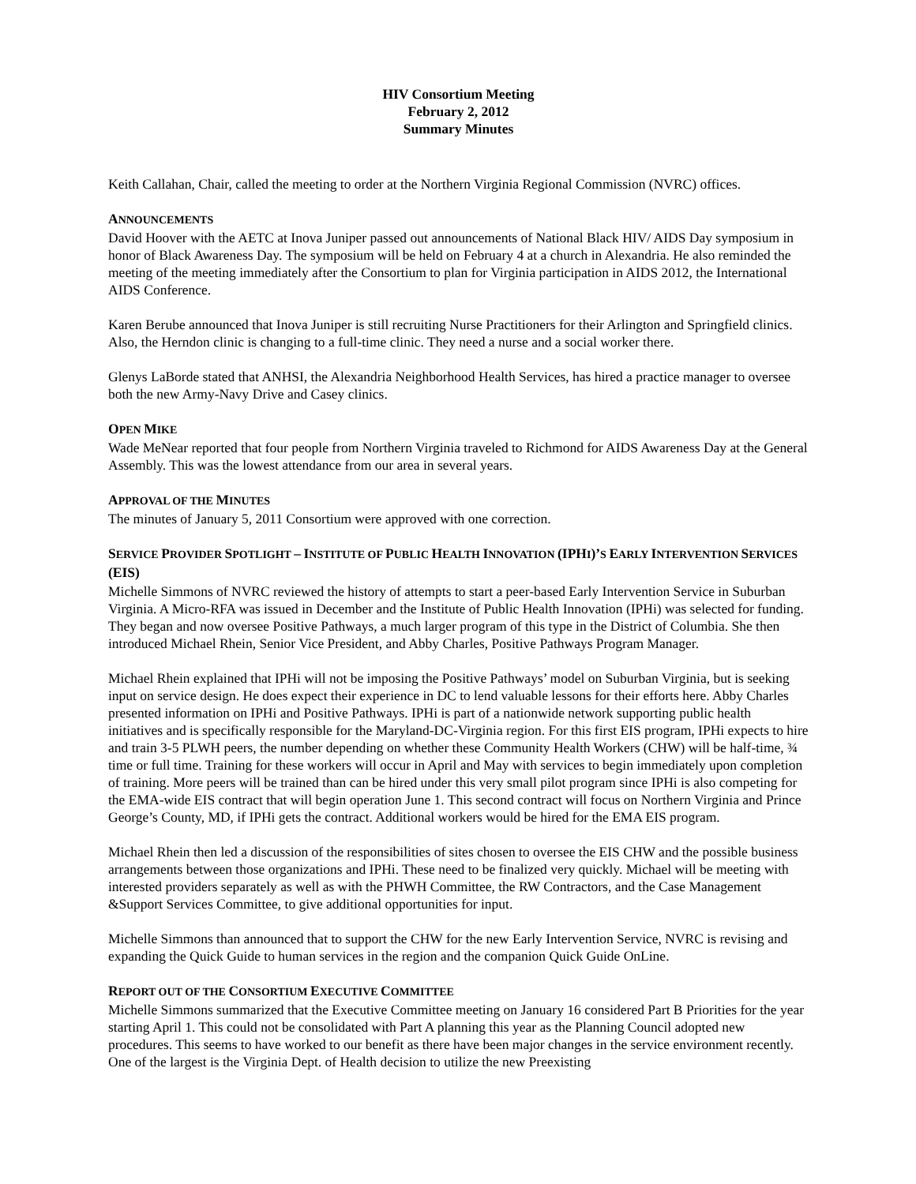HIV Consortium Meeting
February 2, 2012
Summary Minutes
Keith Callahan, Chair, called the meeting to order at the Northern Virginia Regional Commission (NVRC) offices.
ANNOUNCEMENTS
David Hoover with the AETC at Inova Juniper passed out announcements of National Black HIV/ AIDS Day symposium in honor of Black Awareness Day. The symposium will be held on February 4 at a church in Alexandria. He also reminded the meeting of the meeting immediately after the Consortium to plan for Virginia participation in AIDS 2012, the International AIDS Conference.
Karen Berube announced that Inova Juniper is still recruiting Nurse Practitioners for their Arlington and Springfield clinics. Also, the Herndon clinic is changing to a full-time clinic. They need a nurse and a social worker there.
Glenys LaBorde stated that ANHSI, the Alexandria Neighborhood Health Services, has hired a practice manager to oversee both the new Army-Navy Drive and Casey clinics.
OPEN MIKE
Wade MeNear reported that four people from Northern Virginia traveled to Richmond for AIDS Awareness Day at the General Assembly. This was the lowest attendance from our area in several years.
APPROVAL OF THE MINUTES
The minutes of January 5, 2011 Consortium were approved with one correction.
SERVICE PROVIDER SPOTLIGHT – INSTITUTE OF PUBLIC HEALTH INNOVATION (IPHI)’S EARLY INTERVENTION SERVICES (EIS)
Michelle Simmons of NVRC reviewed the history of attempts to start a peer-based Early Intervention Service in Suburban Virginia. A Micro-RFA was issued in December and the Institute of Public Health Innovation (IPHi) was selected for funding. They began and now oversee Positive Pathways, a much larger program of this type in the District of Columbia. She then introduced Michael Rhein, Senior Vice President, and Abby Charles, Positive Pathways Program Manager.
Michael Rhein explained that IPHi will not be imposing the Positive Pathways’ model on Suburban Virginia, but is seeking input on service design. He does expect their experience in DC to lend valuable lessons for their efforts here. Abby Charles presented information on IPHi and Positive Pathways. IPHi is part of a nationwide network supporting public health initiatives and is specifically responsible for the Maryland-DC-Virginia region. For this first EIS program, IPHi expects to hire and train 3-5 PLWH peers, the number depending on whether these Community Health Workers (CHW) will be half-time, ¾ time or full time. Training for these workers will occur in April and May with services to begin immediately upon completion of training. More peers will be trained than can be hired under this very small pilot program since IPHi is also competing for the EMA-wide EIS contract that will begin operation June 1. This second contract will focus on Northern Virginia and Prince George’s County, MD, if IPHi gets the contract. Additional workers would be hired for the EMA EIS program.
Michael Rhein then led a discussion of the responsibilities of sites chosen to oversee the EIS CHW and the possible business arrangements between those organizations and IPHi. These need to be finalized very quickly. Michael will be meeting with interested providers separately as well as with the PHWH Committee, the RW Contractors, and the Case Management &Support Services Committee, to give additional opportunities for input.
Michelle Simmons than announced that to support the CHW for the new Early Intervention Service, NVRC is revising and expanding the Quick Guide to human services in the region and the companion Quick Guide OnLine.
REPORT OUT OF THE CONSORTIUM EXECUTIVE COMMITTEE
Michelle Simmons summarized that the Executive Committee meeting on January 16 considered Part B Priorities for the year starting April 1. This could not be consolidated with Part A planning this year as the Planning Council adopted new procedures. This seems to have worked to our benefit as there have been major changes in the service environment recently. One of the largest is the Virginia Dept. of Health decision to utilize the new Preexisting